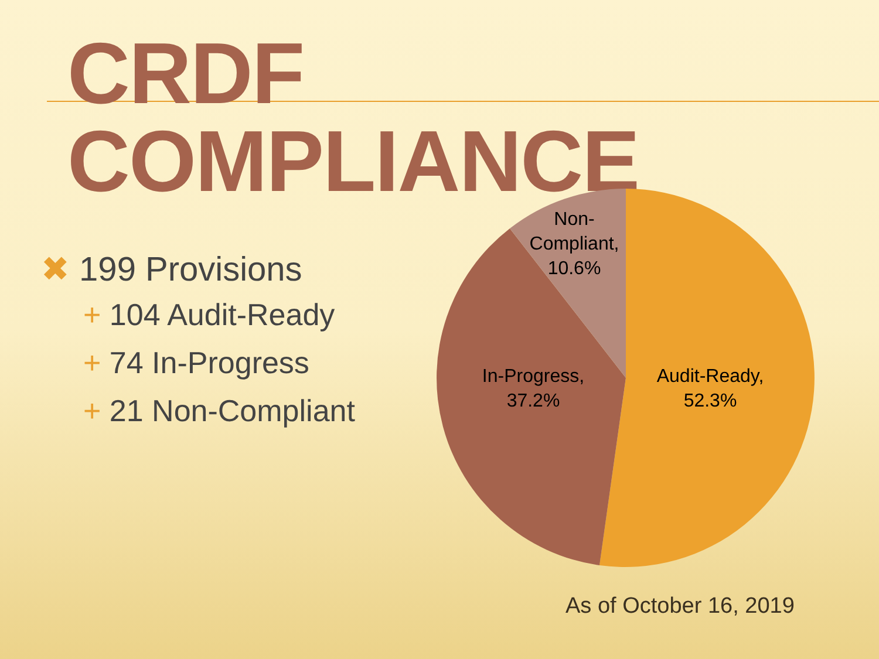CRDF COMPLIANCE
✖ 199 Provisions
+ 104 Audit-Ready
+ 74 In-Progress
+ 21 Non-Compliant
Non-
Compliant,
10.6%
In-Progress,
37.2%
Audit-Ready,
52.3%
As of October 16, 2019